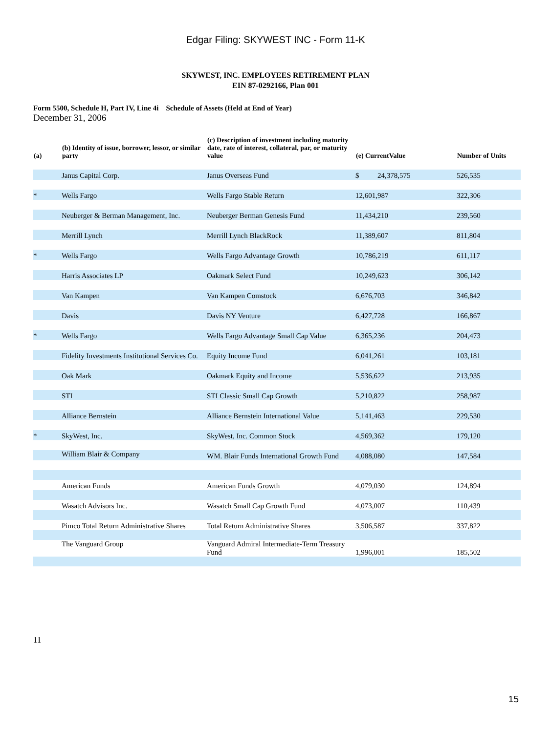Edgar Filing: SKYWEST INC - Form 11-K
SKYWEST, INC. EMPLOYEES RETIREMENT PLAN
EIN 87-0292166, Plan 001
Form 5500, Schedule H, Part IV, Line 4i Schedule of Assets (Held at End of Year)
December 31, 2006
| (a) | (b) Identity of issue, borrower, lessor, or similar party | (c) Description of investment including maturity date, rate of interest, collateral, par, or maturity value | (e) CurrentValue | Number of Units |
| --- | --- | --- | --- | --- |
| | Janus Capital Corp. | Janus Overseas Fund | $ 24,378,575 | 526,535 |
| * | Wells Fargo | Wells Fargo Stable Return | 12,601,987 | 322,306 |
| | Neuberger & Berman Management, Inc. | Neuberger Berman Genesis Fund | 11,434,210 | 239,560 |
| | Merrill Lynch | Merrill Lynch BlackRock | 11,389,607 | 811,804 |
| * | Wells Fargo | Wells Fargo Advantage Growth | 10,786,219 | 611,117 |
| | Harris Associates LP | Oakmark Select Fund | 10,249,623 | 306,142 |
| | Van Kampen | Van Kampen Comstock | 6,676,703 | 346,842 |
| | Davis | Davis NY Venture | 6,427,728 | 166,867 |
| * | Wells Fargo | Wells Fargo Advantage Small Cap Value | 6,365,236 | 204,473 |
| | Fidelity Investments Institutional Services Co. | Equity Income Fund | 6,041,261 | 103,181 |
| | Oak Mark | Oakmark Equity and Income | 5,536,622 | 213,935 |
| | STI | STI Classic Small Cap Growth | 5,210,822 | 258,987 |
| | Alliance Bernstein | Alliance Bernstein International Value | 5,141,463 | 229,530 |
| * | SkyWest, Inc. | SkyWest, Inc. Common Stock | 4,569,362 | 179,120 |
| | William Blair & Company | WM. Blair Funds International Growth Fund | 4,088,080 | 147,584 |
| | American Funds | American Funds Growth | 4,079,030 | 124,894 |
| | Wasatch Advisors Inc. | Wasatch Small Cap Growth Fund | 4,073,007 | 110,439 |
| | Pimco Total Return Administrative Shares | Total Return Administrative Shares | 3,506,587 | 337,822 |
| | The Vanguard Group | Vanguard Admiral Intermediate-Term Treasury Fund | 1,996,001 | 185,502 |
11
15